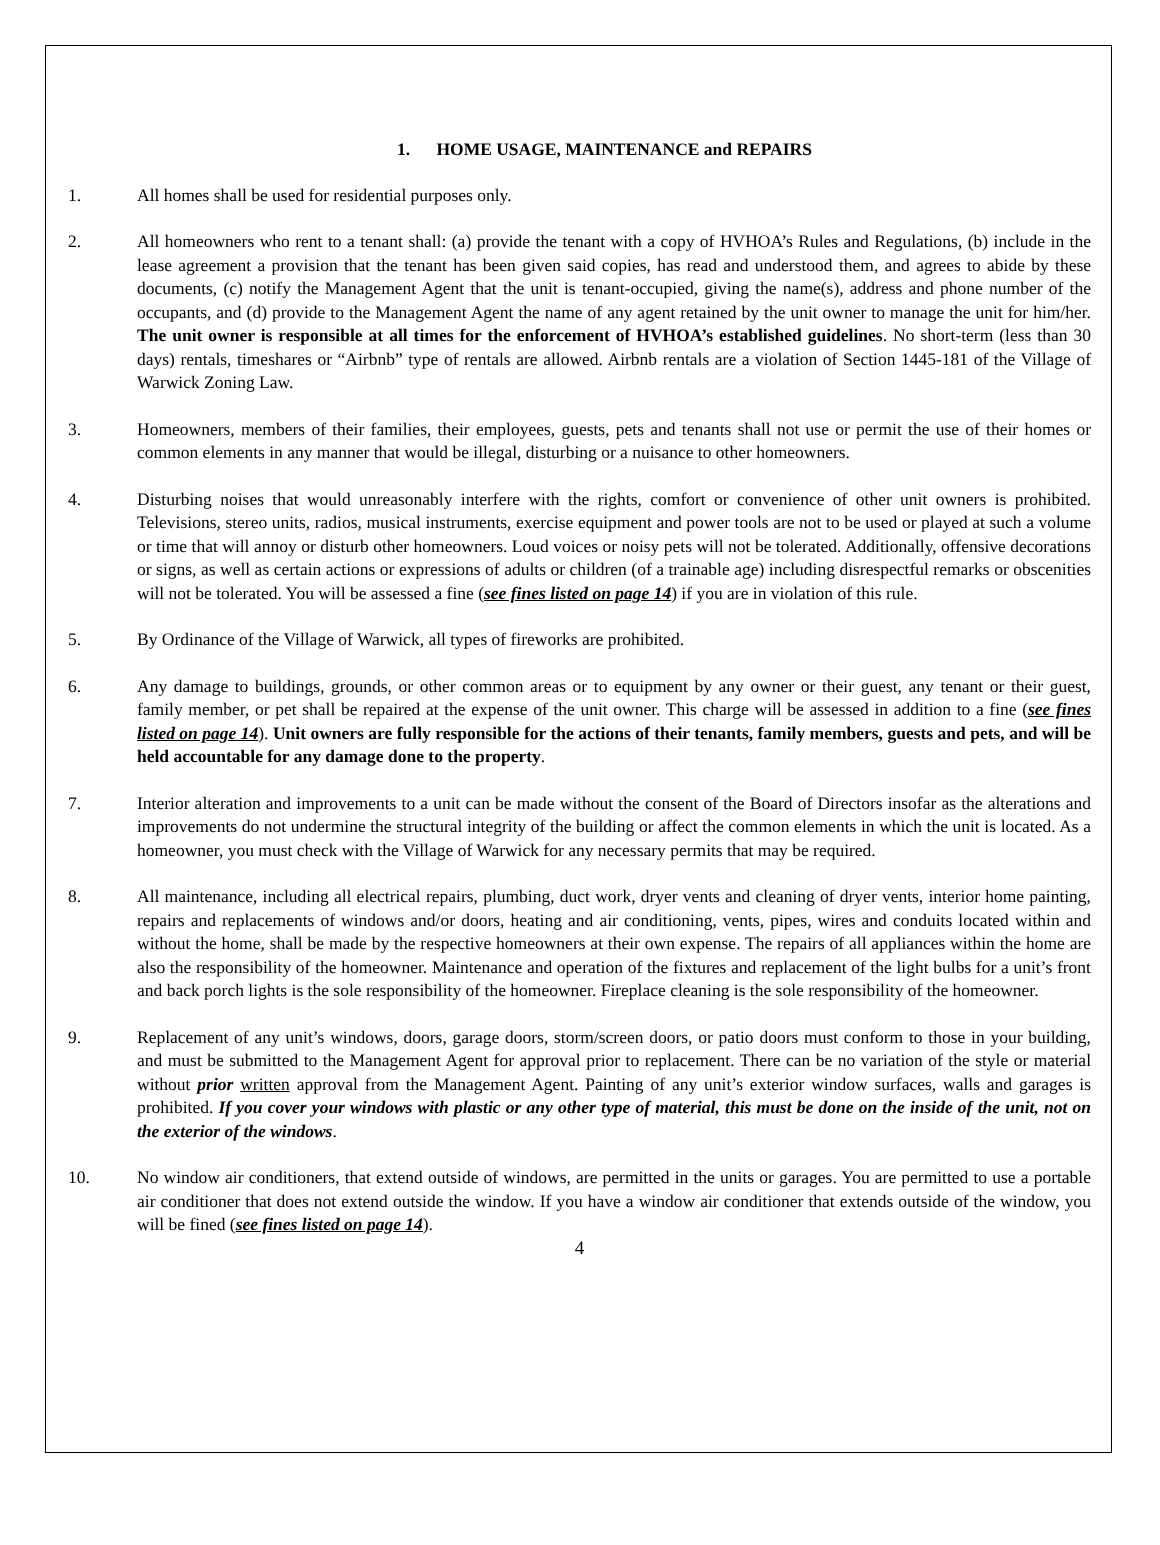1. HOME USAGE, MAINTENANCE and REPAIRS
1. All homes shall be used for residential purposes only.
2. All homeowners who rent to a tenant shall: (a) provide the tenant with a copy of HVHOA’s Rules and Regulations, (b) include in the lease agreement a provision that the tenant has been given said copies, has read and understood them, and agrees to abide by these documents, (c) notify the Management Agent that the unit is tenant-occupied, giving the name(s), address and phone number of the occupants, and (d) provide to the Management Agent the name of any agent retained by the unit owner to manage the unit for him/her. The unit owner is responsible at all times for the enforcement of HVHOA’s established guidelines. No short-term (less than 30 days) rentals, timeshares or “Airbnb” type of rentals are allowed. Airbnb rentals are a violation of Section 1445-181 of the Village of Warwick Zoning Law.
3. Homeowners, members of their families, their employees, guests, pets and tenants shall not use or permit the use of their homes or common elements in any manner that would be illegal, disturbing or a nuisance to other homeowners.
4. Disturbing noises that would unreasonably interfere with the rights, comfort or convenience of other unit owners is prohibited. Televisions, stereo units, radios, musical instruments, exercise equipment and power tools are not to be used or played at such a volume or time that will annoy or disturb other homeowners. Loud voices or noisy pets will not be tolerated. Additionally, offensive decorations or signs, as well as certain actions or expressions of adults or children (of a trainable age) including disrespectful remarks or obscenities will not be tolerated. You will be assessed a fine (see fines listed on page 14) if you are in violation of this rule.
5. By Ordinance of the Village of Warwick, all types of fireworks are prohibited.
6. Any damage to buildings, grounds, or other common areas or to equipment by any owner or their guest, any tenant or their guest, family member, or pet shall be repaired at the expense of the unit owner. This charge will be assessed in addition to a fine (see fines listed on page 14). Unit owners are fully responsible for the actions of their tenants, family members, guests and pets, and will be held accountable for any damage done to the property.
7. Interior alteration and improvements to a unit can be made without the consent of the Board of Directors insofar as the alterations and improvements do not undermine the structural integrity of the building or affect the common elements in which the unit is located. As a homeowner, you must check with the Village of Warwick for any necessary permits that may be required.
8. All maintenance, including all electrical repairs, plumbing, duct work, dryer vents and cleaning of dryer vents, interior home painting, repairs and replacements of windows and/or doors, heating and air conditioning, vents, pipes, wires and conduits located within and without the home, shall be made by the respective homeowners at their own expense. The repairs of all appliances within the home are also the responsibility of the homeowner. Maintenance and operation of the fixtures and replacement of the light bulbs for a unit’s front and back porch lights is the sole responsibility of the homeowner. Fireplace cleaning is the sole responsibility of the homeowner.
9. Replacement of any unit’s windows, doors, garage doors, storm/screen doors, or patio doors must conform to those in your building, and must be submitted to the Management Agent for approval prior to replacement. There can be no variation of the style or material without prior written approval from the Management Agent. Painting of any unit’s exterior window surfaces, walls and garages is prohibited. If you cover your windows with plastic or any other type of material, this must be done on the inside of the unit, not on the exterior of the windows.
10. No window air conditioners, that extend outside of windows, are permitted in the units or garages. You are permitted to use a portable air conditioner that does not extend outside the window. If you have a window air conditioner that extends outside of the window, you will be fined (see fines listed on page 14).
4